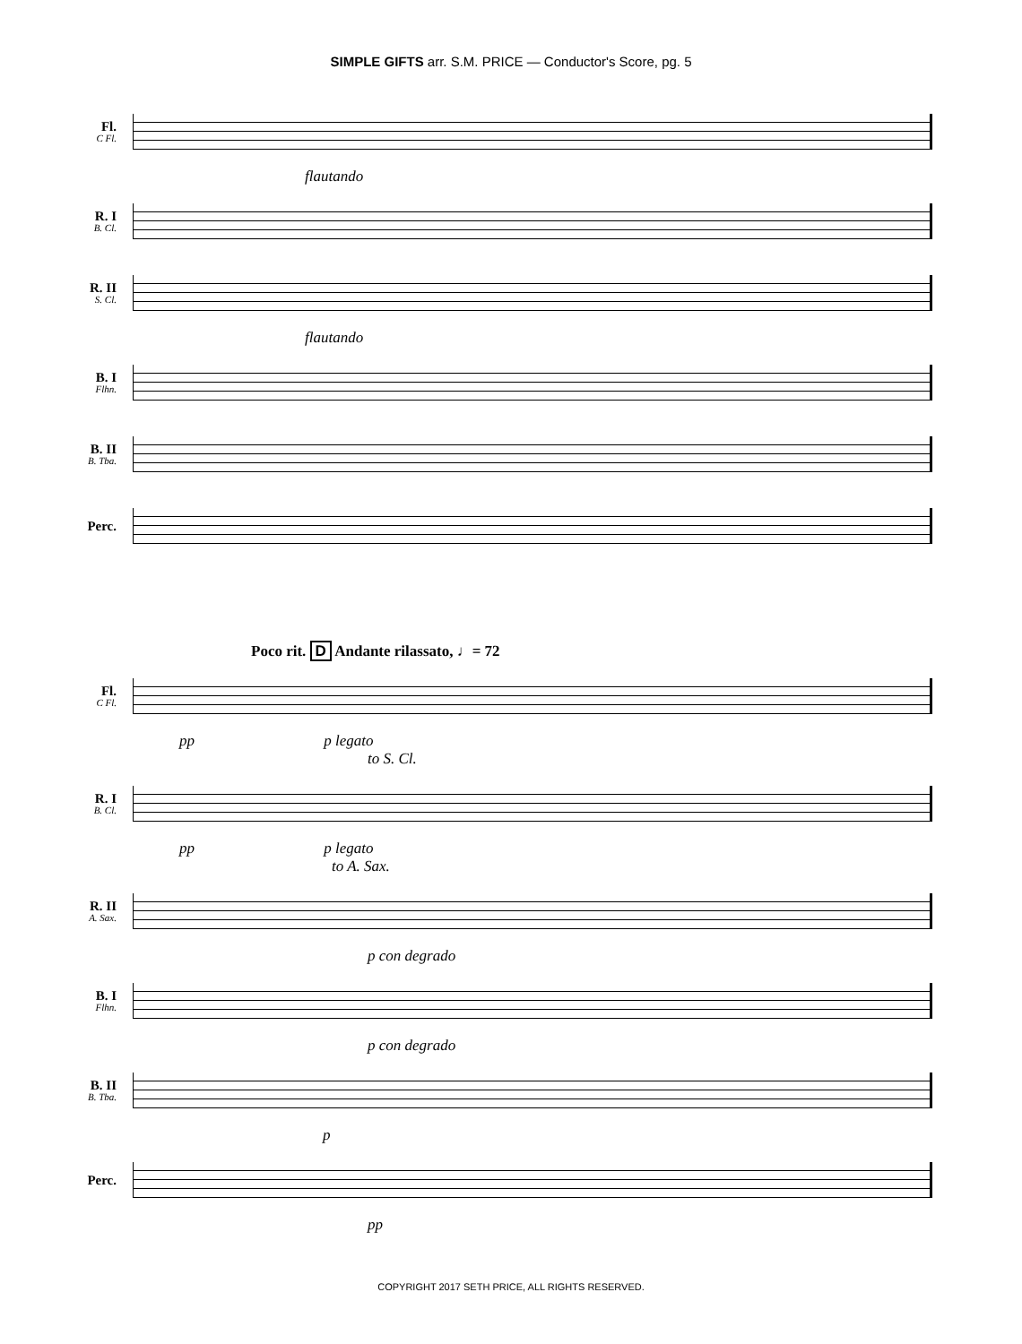SIMPLE GIFTS arr. S.M. PRICE — Conductor's Score, pg. 5
Fl.
C Fl.
flautando
R. I
B. Cl.
R. II
S. Cl.
flautando
B. I
Flhn.
B. II
B. Tba.
Perc.
Poco rit. D Andante rilassato, ♩= 72
Fl.
C Fl.
pp p legato
to S. Cl.
R. I
B. Cl.
pp p legato
to A. Sax.
R. II
A. Sax.
p con degrado
B. I
Flhn.
p con degrado
B. II
B. Tba.
p
Perc.
pp
COPYRIGHT 2017 SETH PRICE, ALL RIGHTS RESERVED.